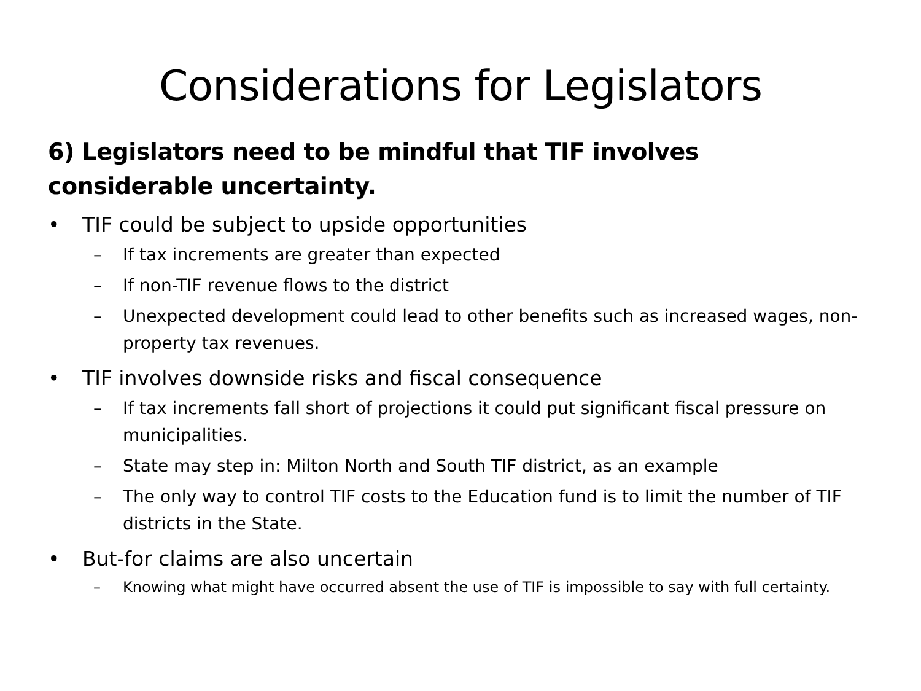Considerations for Legislators
6) Legislators need to be mindful that TIF involves considerable uncertainty.
• TIF could be subject to upside opportunities
– If tax increments are greater than expected
– If non-TIF revenue flows to the district
– Unexpected development could lead to other benefits such as increased wages, non-property tax revenues.
• TIF involves downside risks and fiscal consequence
– If tax increments fall short of projections it could put significant fiscal pressure on municipalities.
– State may step in: Milton North and South TIF district, as an example
– The only way to control TIF costs to the Education fund is to limit the number of TIF districts in the State.
• But-for claims are also uncertain
– Knowing what might have occurred absent the use of TIF is impossible to say with full certainty.